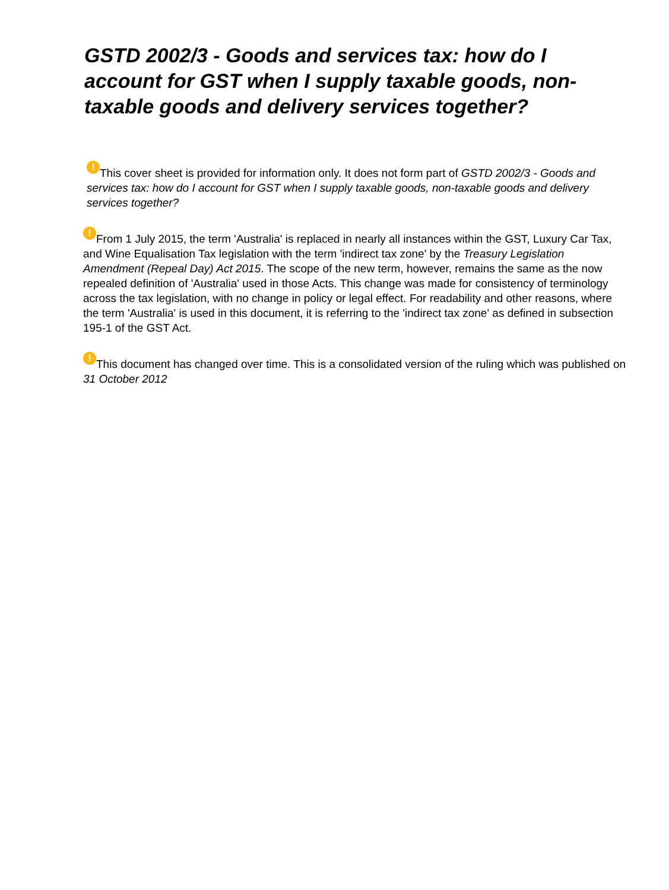GSTD 2002/3 - Goods and services tax: how do I account for GST when I supply taxable goods, non-taxable goods and delivery services together?
! This cover sheet is provided for information only. It does not form part of GSTD 2002/3 - Goods and services tax: how do I account for GST when I supply taxable goods, non-taxable goods and delivery services together?
! From 1 July 2015, the term 'Australia' is replaced in nearly all instances within the GST, Luxury Car Tax, and Wine Equalisation Tax legislation with the term 'indirect tax zone' by the Treasury Legislation Amendment (Repeal Day) Act 2015. The scope of the new term, however, remains the same as the now repealed definition of 'Australia' used in those Acts. This change was made for consistency of terminology across the tax legislation, with no change in policy or legal effect. For readability and other reasons, where the term 'Australia' is used in this document, it is referring to the 'indirect tax zone' as defined in subsection 195-1 of the GST Act.
! This document has changed over time. This is a consolidated version of the ruling which was published on 31 October 2012